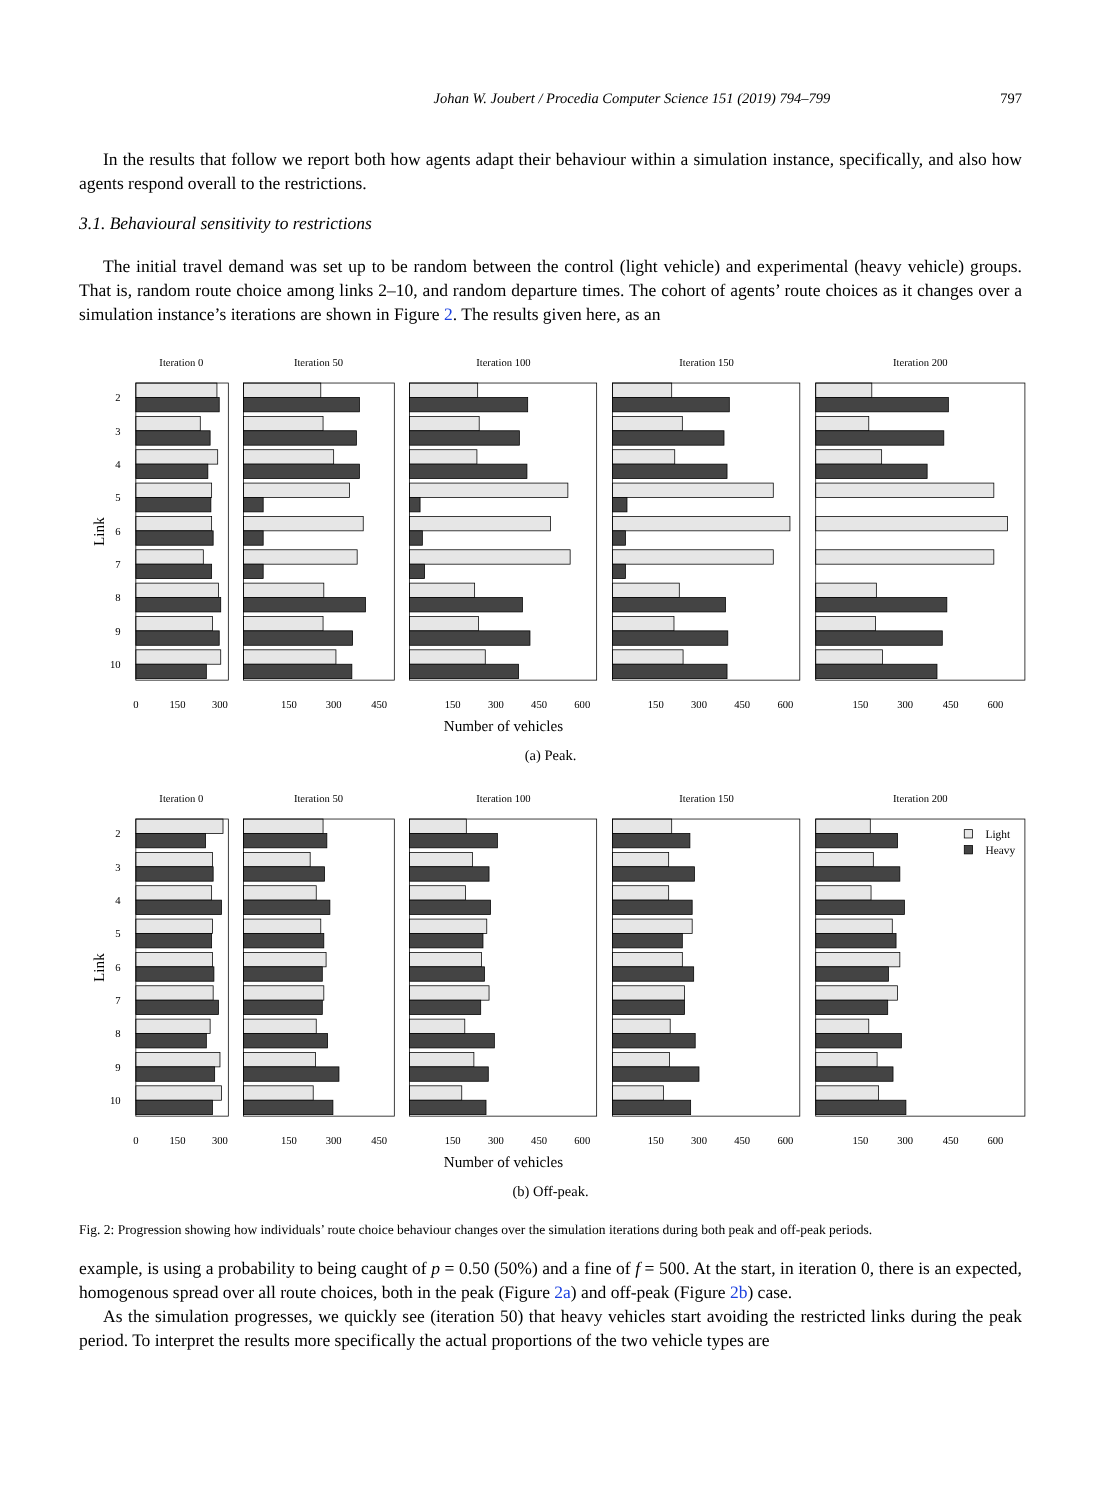Johan W. Joubert / Procedia Computer Science 151 (2019) 794–799 797
In the results that follow we report both how agents adapt their behaviour within a simulation instance, specifically, and also how agents respond overall to the restrictions.
3.1. Behavioural sensitivity to restrictions
The initial travel demand was set up to be random between the control (light vehicle) and experimental (heavy vehicle) groups. That is, random route choice among links 2–10, and random departure times. The cohort of agents’ route choices as it changes over a simulation instance’s iterations are shown in Figure 2. The results given here, as an
Iteration 0
Iteration 50
Iteration 100
Iteration 150
Iteration 200
2
3
4
5
6
7
8
9
10
Link
0
150
300
150
300
450
150
300
450
600
150
300
450
600
150
300
450
600
Number of vehicles
(a) Peak.
Iteration 0
Iteration 50
Iteration 100
Iteration 150
Iteration 200
2
3
4
5
6
7
8
9
10
Link
Light
Heavy
0
150
300
150
300
450
150
300
450
600
150
300
450
600
150
300
450
600
Number of vehicles
(b) Off-peak.
Fig. 2: Progression showing how individuals’ route choice behaviour changes over the simulation iterations during both peak and off-peak periods.
example, is using a probability to being caught of p = 0.50 (50%) and a fine of f = 500. At the start, in iteration 0, there is an expected, homogenous spread over all route choices, both in the peak (Figure 2a) and off-peak (Figure 2b) case.
As the simulation progresses, we quickly see (iteration 50) that heavy vehicles start avoiding the restricted links during the peak period. To interpret the results more specifically the actual proportions of the two vehicle types are